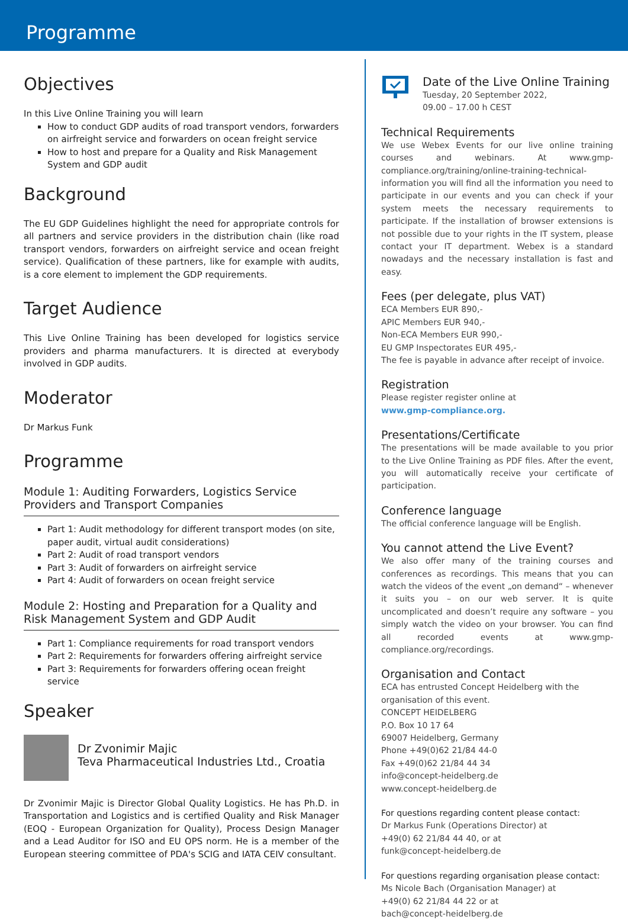Programme
Objectives
In this Live Online Training you will learn
How to conduct GDP audits of road transport vendors, forwarders on airfreight service and forwarders on ocean freight service
How to host and prepare for a Quality and Risk Management System and GDP audit
Background
The EU GDP Guidelines highlight the need for appropriate controls for all partners and service providers in the distribution chain (like road transport vendors, forwarders on airfreight service and ocean freight service). Qualification of these partners, like for example with audits, is a core element to implement the GDP requirements.
Target Audience
This Live Online Training has been developed for logistics service providers and pharma manufacturers. It is directed at everybody involved in GDP audits.
Moderator
Dr Markus Funk
Programme
Module 1: Auditing Forwarders, Logistics Service Providers and Transport Companies
Part 1: Audit methodology for different transport modes (on site, paper audit, virtual audit considerations)
Part 2: Audit of road transport vendors
Part 3: Audit of forwarders on airfreight service
Part 4: Audit of forwarders on ocean freight service
Module 2: Hosting and Preparation for a Quality and Risk Management System and GDP Audit
Part 1: Compliance requirements for road transport vendors
Part 2: Requirements for forwarders offering airfreight service
Part 3: Requirements for forwarders offering ocean freight service
Speaker
Dr Zvonimir Majic
Teva Pharmaceutical Industries Ltd., Croatia
Dr Zvonimir Majic is Director Global Quality Logistics. He has Ph.D. in Transportation and Logistics and is certified Quality and Risk Manager (EOQ - European Organization for Quality), Process Design Manager and a Lead Auditor for ISO and EU OPS norm. He is a member of the European steering committee of PDA's SCIG and IATA CEIV consultant.
Date of the Live Online Training
Tuesday, 20 September 2022,
09.00 – 17.00 h CEST
Technical Requirements
We use Webex Events for our live online training courses and webinars. At www.gmp-compliance.org/training/online-training-technical-information you will find all the information you need to participate in our events and you can check if your system meets the necessary requirements to participate. If the installation of browser extensions is not possible due to your rights in the IT system, please contact your IT department. Webex is a standard nowadays and the necessary installation is fast and easy.
Fees (per delegate, plus VAT)
ECA Members EUR 890,-
APIC Members EUR 940,-
Non-ECA Members EUR 990,-
EU GMP Inspectorates EUR 495,-
The fee is payable in advance after receipt of invoice.
Registration
Please register register online at
www.gmp-compliance.org.
Presentations/Certificate
The presentations will be made available to you prior to the Live Online Training as PDF files. After the event, you will automatically receive your certificate of participation.
Conference language
The official conference language will be English.
You cannot attend the Live Event?
We also offer many of the training courses and conferences as recordings. This means that you can watch the videos of the event „on demand“ – whenever it suits you – on our web server. It is quite uncomplicated and doesn’t require any software – you simply watch the video on your browser. You can find all recorded events at www.gmp-compliance.org/recordings.
Organisation and Contact
ECA has entrusted Concept Heidelberg with the organisation of this event.
CONCEPT HEIDELBERG
P.O. Box 10 17 64
69007 Heidelberg, Germany
Phone +49(0)62 21/84 44-0
Fax +49(0)62 21/84 44 34
info@concept-heidelberg.de
www.concept-heidelberg.de
For questions regarding content please contact:
Dr Markus Funk (Operations Director) at
+49(0) 62 21/84 44 40, or at
funk@concept-heidelberg.de
For questions regarding organisation please contact:
Ms Nicole Bach (Organisation Manager) at
+49(0) 62 21/84 44 22 or at
bach@concept-heidelberg.de